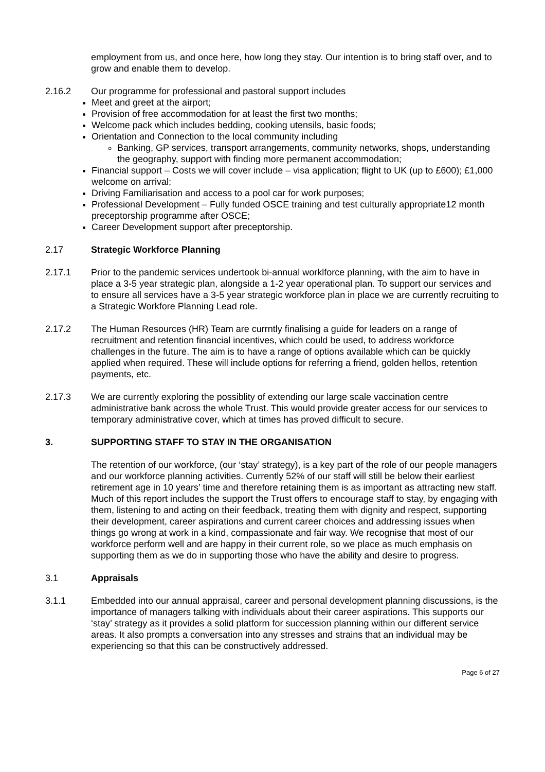employment from us, and once here, how long they stay. Our intention is to bring staff over, and to grow and enable them to develop.
2.16.2 Our programme for professional and pastoral support includes
Meet and greet at the airport;
Provision of free accommodation for at least the first two months;
Welcome pack which includes bedding, cooking utensils, basic foods;
Orientation and Connection to the local community including
Banking, GP services, transport arrangements, community networks, shops, understanding the geography, support with finding more permanent accommodation;
Financial support – Costs we will cover include – visa application; flight to UK (up to £600); £1,000 welcome on arrival;
Driving Familiarisation and access to a pool car for work purposes;
Professional Development – Fully funded OSCE training and test culturally appropriate12 month preceptorship programme after OSCE;
Career Development support after preceptorship.
2.17 Strategic Workforce Planning
2.17.1 Prior to the pandemic services undertook bi-annual worklforce planning, with the aim to have in place a 3-5 year strategic plan, alongside a 1-2 year operational plan. To support our services and to ensure all services have a 3-5 year strategic workforce plan in place we are currently recruiting to a Strategic Workfore Planning Lead role.
2.17.2 The Human Resources (HR) Team are currntly finalising a guide for leaders on a range of recruitment and retention financial incentives, which could be used, to address workforce challenges in the future. The aim is to have a range of options available which can be quickly applied when required. These will include options for referring a friend, golden hellos, retention payments, etc.
2.17.3 We are currently exploring the possiblity of extending our large scale vaccination centre administrative bank across the whole Trust. This would provide greater access for our services to temporary administrative cover, which at times has proved difficult to secure.
3. SUPPORTING STAFF TO STAY IN THE ORGANISATION
The retention of our workforce, (our ‘stay’ strategy), is a key part of the role of our people managers and our workforce planning activities. Currently 52% of our staff will still be below their earliest retirement age in 10 years’ time and therefore retaining them is as important as attracting new staff. Much of this report includes the support the Trust offers to encourage staff to stay, by engaging with them, listening to and acting on their feedback, treating them with dignity and respect, supporting their development, career aspirations and current career choices and addressing issues when things go wrong at work in a kind, compassionate and fair way. We recognise that most of our workforce perform well and are happy in their current role, so we place as much emphasis on supporting them as we do in supporting those who have the ability and desire to progress.
3.1 Appraisals
3.1.1 Embedded into our annual appraisal, career and personal development planning discussions, is the importance of managers talking with individuals about their career aspirations. This supports our ‘stay’ strategy as it provides a solid platform for succession planning within our different service areas. It also prompts a conversation into any stresses and strains that an individual may be experiencing so that this can be constructively addressed.
Page 6 of 27